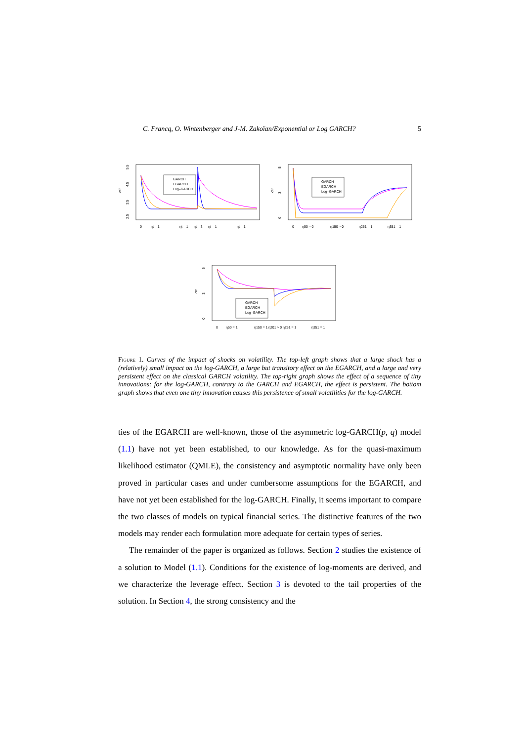C. Francq, O. Wintenberger and J-M. Zakoïan/Exponential or Log GARCH? 5
5.5
4.5
3.5
2.5
σt²
GARCH
EGARCH
Log–GARCH
0
ηt = 1
ηt = 1
ηt = 3
ηt = 1
ηt = 1
0
3
5
σt²
GARCH
EGARCH
Log–GARCH
0
η50 ≈ 0
η150 ≈ 0
η251 = 1
η351 = 1
0
3
5
σt²
GARCH
EGARCH
Log–GARCH
0
η50 = 1
η150 = 1
η201 ≈ 0
η251 = 1
η351 = 1
Figure 1. Curves of the impact of shocks on volatility. The top-left graph shows that a large shock has a (relatively) small impact on the log-GARCH, a large but transitory effect on the EGARCH, and a large and very persistent effect on the classical GARCH volatility. The top-right graph shows the effect of a sequence of tiny innovations: for the log-GARCH, contrary to the GARCH and EGARCH, the effect is persistent. The bottom graph shows that even one tiny innovation causes this persistence of small volatilities for the log-GARCH.
ties of the EGARCH are well-known, those of the asymmetric log-GARCH(p, q) model (1.1) have not yet been established, to our knowledge. As for the quasi-maximum likelihood estimator (QMLE), the consistency and asymptotic normality have only been proved in particular cases and under cumbersome assumptions for the EGARCH, and have not yet been established for the log-GARCH. Finally, it seems important to compare the two classes of models on typical financial series. The distinctive features of the two models may render each formulation more adequate for certain types of series.
The remainder of the paper is organized as follows. Section 2 studies the existence of a solution to Model (1.1). Conditions for the existence of log-moments are derived, and we characterize the leverage effect. Section 3 is devoted to the tail properties of the solution. In Section 4, the strong consistency and the